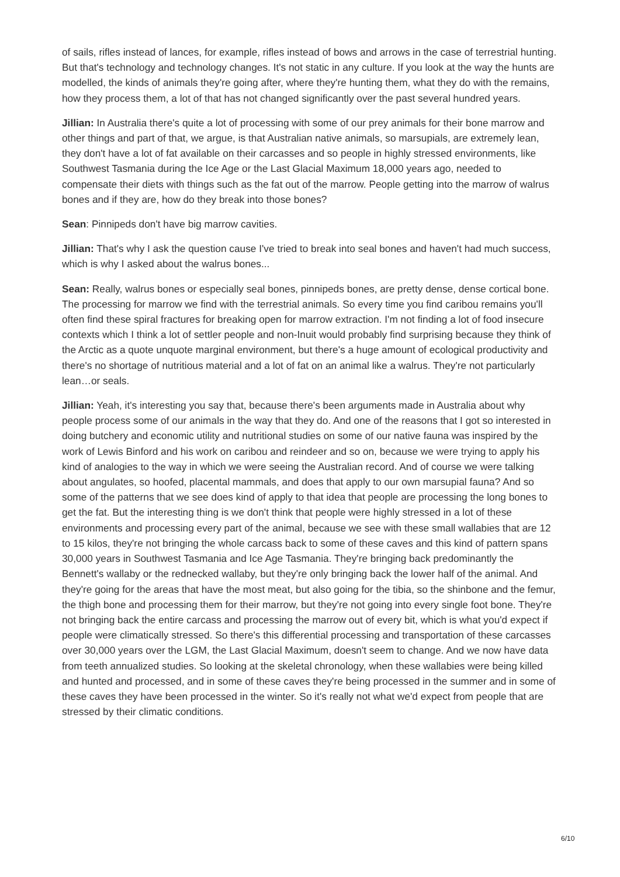of sails, rifles instead of lances, for example, rifles instead of bows and arrows in the case of terrestrial hunting. But that's technology and technology changes. It's not static in any culture. If you look at the way the hunts are modelled, the kinds of animals they're going after, where they're hunting them, what they do with the remains, how they process them, a lot of that has not changed significantly over the past several hundred years.
Jillian: In Australia there's quite a lot of processing with some of our prey animals for their bone marrow and other things and part of that, we argue, is that Australian native animals, so marsupials, are extremely lean, they don't have a lot of fat available on their carcasses and so people in highly stressed environments, like Southwest Tasmania during the Ice Age or the Last Glacial Maximum 18,000 years ago, needed to compensate their diets with things such as the fat out of the marrow. People getting into the marrow of walrus bones and if they are, how do they break into those bones?
Sean: Pinnipeds don't have big marrow cavities.
Jillian: That's why I ask the question cause I've tried to break into seal bones and haven't had much success, which is why I asked about the walrus bones...
Sean: Really, walrus bones or especially seal bones, pinnipeds bones, are pretty dense, dense cortical bone. The processing for marrow we find with the terrestrial animals. So every time you find caribou remains you'll often find these spiral fractures for breaking open for marrow extraction. I'm not finding a lot of food insecure contexts which I think a lot of settler people and non-Inuit would probably find surprising because they think of the Arctic as a quote unquote marginal environment, but there's a huge amount of ecological productivity and there's no shortage of nutritious material and a lot of fat on an animal like a walrus. They're not particularly lean…or seals.
Jillian: Yeah, it's interesting you say that, because there's been arguments made in Australia about why people process some of our animals in the way that they do. And one of the reasons that I got so interested in doing butchery and economic utility and nutritional studies on some of our native fauna was inspired by the work of Lewis Binford and his work on caribou and reindeer and so on, because we were trying to apply his kind of analogies to the way in which we were seeing the Australian record. And of course we were talking about angulates, so hoofed, placental mammals, and does that apply to our own marsupial fauna? And so some of the patterns that we see does kind of apply to that idea that people are processing the long bones to get the fat. But the interesting thing is we don't think that people were highly stressed in a lot of these environments and processing every part of the animal, because we see with these small wallabies that are 12 to 15 kilos, they're not bringing the whole carcass back to some of these caves and this kind of pattern spans 30,000 years in Southwest Tasmania and Ice Age Tasmania. They're bringing back predominantly the Bennett's wallaby or the rednecked wallaby, but they're only bringing back the lower half of the animal. And they're going for the areas that have the most meat, but also going for the tibia, so the shinbone and the femur, the thigh bone and processing them for their marrow, but they're not going into every single foot bone. They're not bringing back the entire carcass and processing the marrow out of every bit, which is what you'd expect if people were climatically stressed. So there's this differential processing and transportation of these carcasses over 30,000 years over the LGM, the Last Glacial Maximum, doesn't seem to change. And we now have data from teeth annualized studies. So looking at the skeletal chronology, when these wallabies were being killed and hunted and processed, and in some of these caves they're being processed in the summer and in some of these caves they have been processed in the winter. So it's really not what we'd expect from people that are stressed by their climatic conditions.
6/10